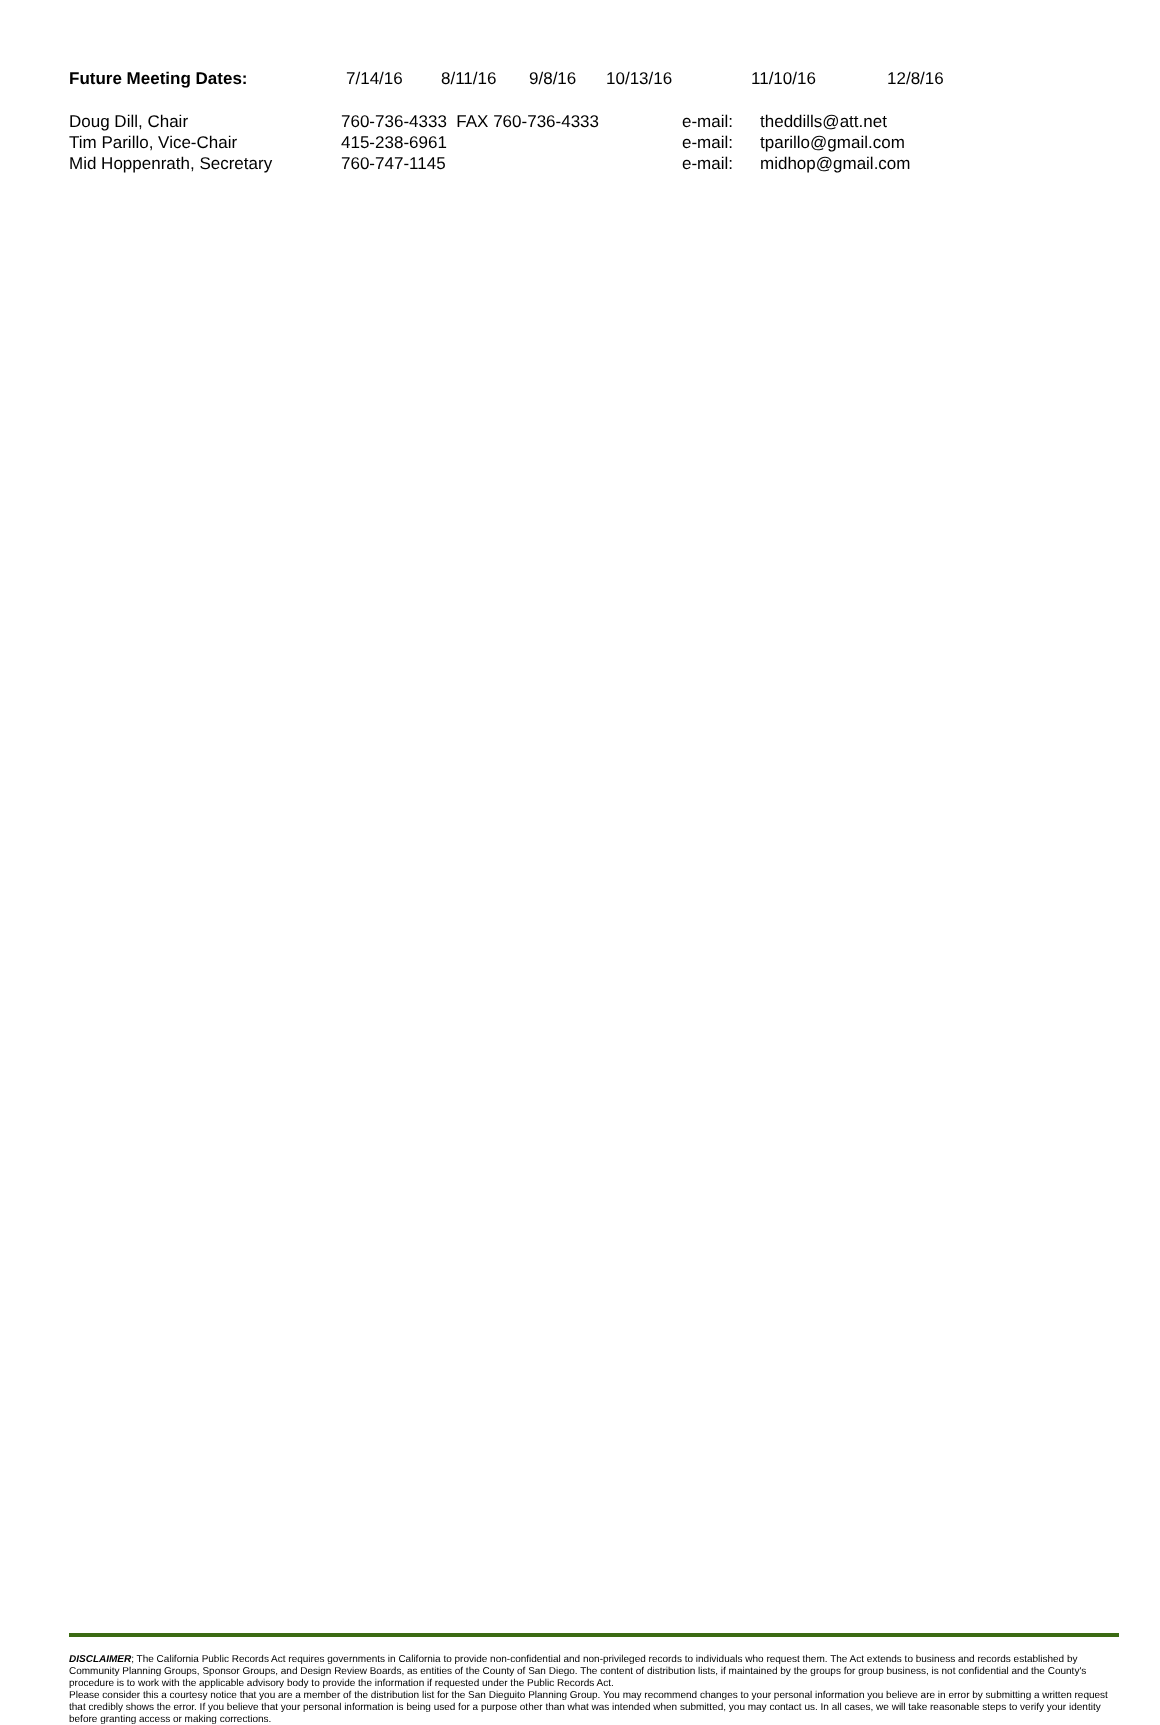Future Meeting Dates: 7/14/16 8/11/16 9/8/16 10/13/16 11/10/16 12/8/16
Doug Dill, Chair 760-736-4333 FAX 760-736-4333 e-mail: theddills@att.net
Tim Parillo, Vice-Chair 415-238-6961 e-mail: tparillo@gmail.com
Mid Hoppenrath, Secretary 760-747-1145 e-mail: midhop@gmail.com
DISCLAIMER; The California Public Records Act requires governments in California to provide non-confidential and non-privileged records to individuals who request them. The Act extends to business and records established by Community Planning Groups, Sponsor Groups, and Design Review Boards, as entities of the County of San Diego. The content of distribution lists, if maintained by the groups for group business, is not confidential and the County's procedure is to work with the applicable advisory body to provide the information if requested under the Public Records Act.
Please consider this a courtesy notice that you are a member of the distribution list for the San Dieguito Planning Group. You may recommend changes to your personal information you believe are in error by submitting a written request that credibly shows the error. If you believe that your personal information is being used for a purpose other than what was intended when submitted, you may contact us. In all cases, we will take reasonable steps to verify your identity before granting access or making corrections.